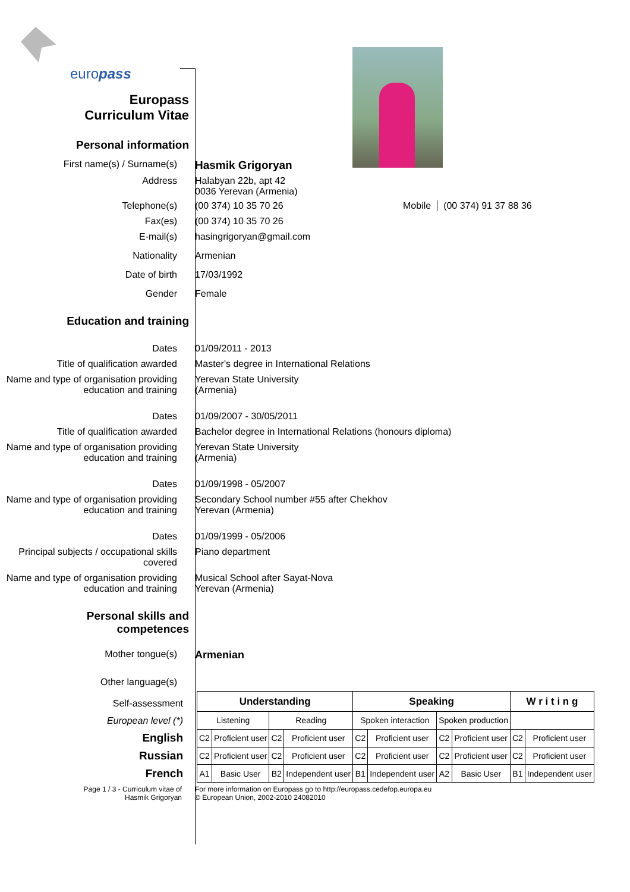europass
Europass
Curriculum Vitae
Personal information
First name(s) / Surname(s)
Hasmik Grigoryan
Address Halabyan 22b, apt 42
0036 Yerevan (Armenia)
Telephone(s) (00 374) 10 35 70 26 Mobile (00 374) 91 37 88 36
Fax(es) (00 374) 10 35 70 26
E-mail(s) hasingrigoryan@gmail.com
Nationality Armenian
Date of birth 17/03/1992
Gender Female
Education and training
Dates 01/09/2011 - 2013
Title of qualification awarded Master's degree in International Relations
Name and type of organisation providing education and training
Yerevan State University
(Armenia)
Dates 01/09/2007 - 30/05/2011
Title of qualification awarded Bachelor degree in International Relations (honours diploma)
Name and type of organisation providing education and training
Yerevan State University
(Armenia)
Dates 01/09/1998 - 05/2007
Name and type of organisation providing education and training
Secondary School number #55 after Chekhov
Yerevan (Armenia)
Dates 01/09/1999 - 05/2006
Principal subjects / occupational skills covered
Piano department
Name and type of organisation providing education and training
Musical School after Sayat-Nova
Yerevan (Armenia)
Personal skills and
competences
Mother tongue(s) Armenian
Other language(s)
Self-assessment
European level (*)
English
Russian
French
| Understanding | | | | Speaking | | | | W r i t i n g | |
| --- | --- | --- | --- | --- | --- | --- | --- | --- | --- |
| Listening | | Reading | | Spoken interaction | | Spoken production | | | |
| C2 | Proficient user | C2 | Proficient user | C2 | Proficient user | C2 | Proficient user | C2 | Proficient user |
| C2 | Proficient user | C2 | Proficient user | C2 | Proficient user | C2 | Proficient user | C2 | Proficient user |
| A1 | Basic User | B2 | Independent user | B1 | Independent user | A2 | Basic User | B1 | Independent user |
Page 1 / 3 - Curriculum vitae of
Hasmik Grigoryan
For more information on Europass go to http://europass.cedefop.europa.eu
© European Union, 2002-2010 24082010